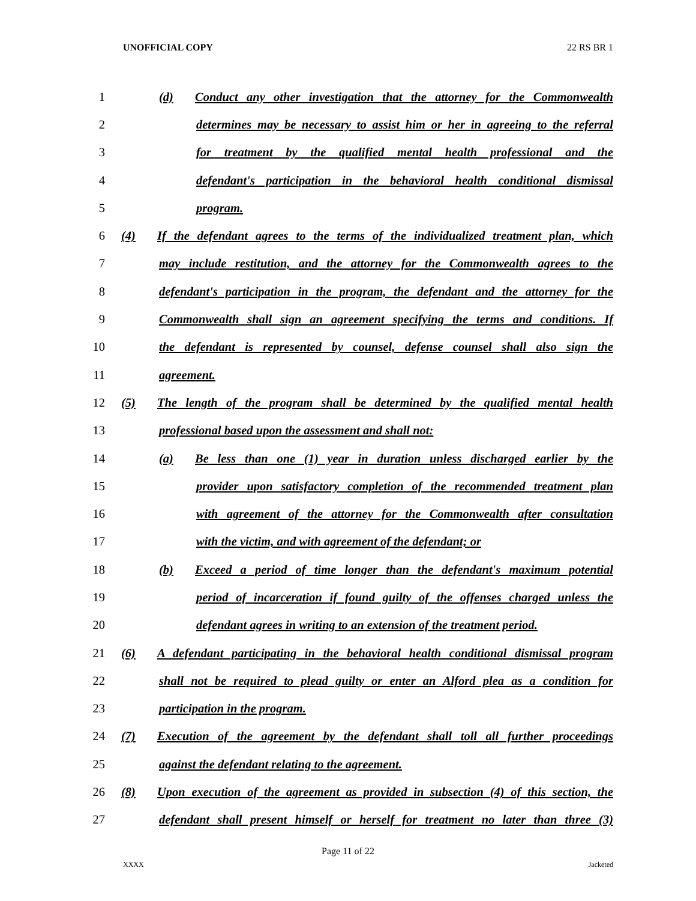UNOFFICIAL COPY 22 RS BR 1
1 (d) Conduct any other investigation that the attorney for the Commonwealth
2 determines may be necessary to assist him or her in agreeing to the referral
3 for treatment by the qualified mental health professional and the
4 defendant's participation in the behavioral health conditional dismissal
5 program.
6 (4) If the defendant agrees to the terms of the individualized treatment plan, which
7 may include restitution, and the attorney for the Commonwealth agrees to the
8 defendant's participation in the program, the defendant and the attorney for the
9 Commonwealth shall sign an agreement specifying the terms and conditions. If
10 the defendant is represented by counsel, defense counsel shall also sign the
11 agreement.
12 (5) The length of the program shall be determined by the qualified mental health
13 professional based upon the assessment and shall not:
14 (a) Be less than one (1) year in duration unless discharged earlier by the
15 provider upon satisfactory completion of the recommended treatment plan
16 with agreement of the attorney for the Commonwealth after consultation
17 with the victim, and with agreement of the defendant; or
18 (b) Exceed a period of time longer than the defendant's maximum potential
19 period of incarceration if found guilty of the offenses charged unless the
20 defendant agrees in writing to an extension of the treatment period.
21 (6) A defendant participating in the behavioral health conditional dismissal program
22 shall not be required to plead guilty or enter an Alford plea as a condition for
23 participation in the program.
24 (7) Execution of the agreement by the defendant shall toll all further proceedings
25 against the defendant relating to the agreement.
26 (8) Upon execution of the agreement as provided in subsection (4) of this section, the
27 defendant shall present himself or herself for treatment no later than three (3)
Page 11 of 22
XXXX Jacketed